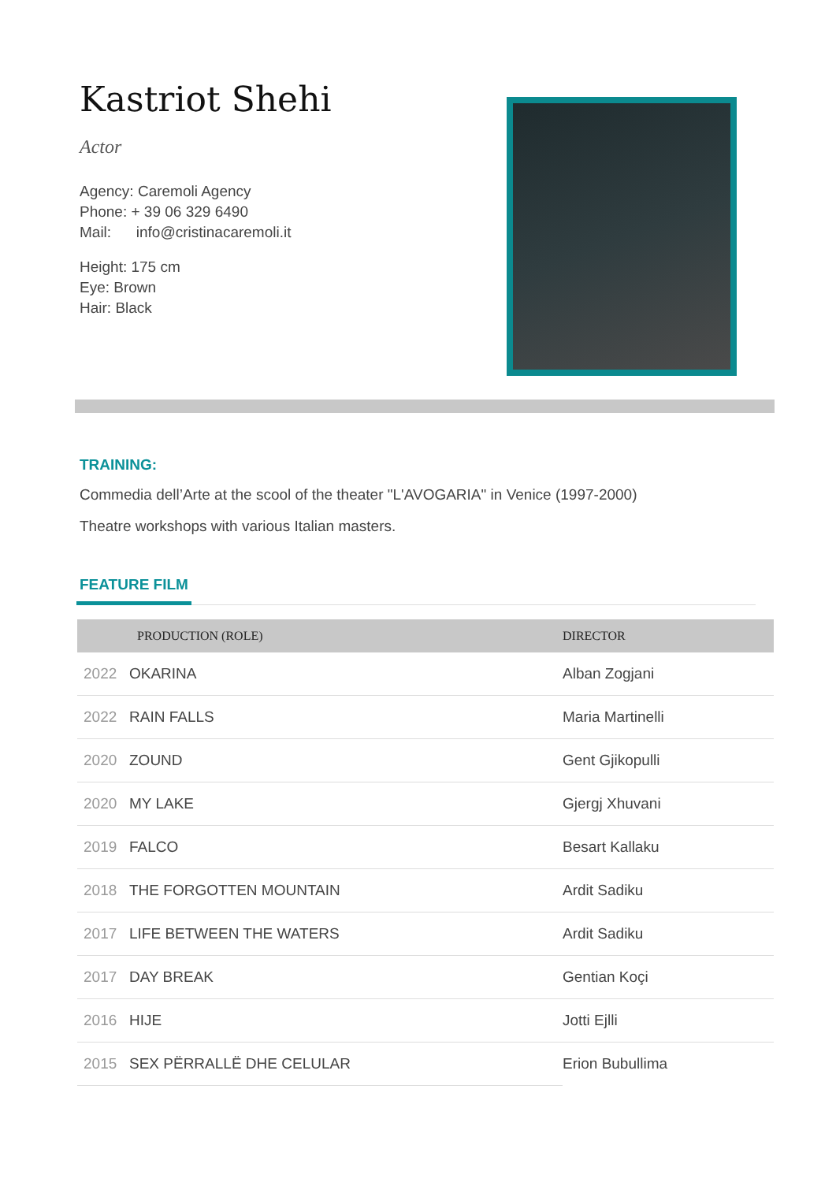Kastriot Shehi
Actor
Agency: Caremoli Agency
Phone: + 39 06 329 6490
Mail: info@cristinacaremoli.it
Height: 175 cm
Eye: Brown
Hair: Black
TRAINING:
Commedia dell’Arte at the scool of the theater "L'AVOGARIA" in Venice (1997-2000)
Theatre workshops with various Italian masters.
FEATURE FILM
| | PRODUCTION (ROLE) | DIRECTOR |
| --- | --- | --- |
| 2022 | OKARINA | Alban Zogjani |
| 2022 | RAIN FALLS | Maria Martinelli |
| 2020 | ZOUND | Gent Gjikopulli |
| 2020 | MY LAKE | Gjergj Xhuvani |
| 2019 | FALCO | Besart Kallaku |
| 2018 | THE FORGOTTEN MOUNTAIN | Ardit Sadiku |
| 2017 | LIFE BETWEEN THE WATERS | Ardit Sadiku |
| 2017 | DAY BREAK | Gentian Koçi |
| 2016 | HIJE | Jotti Ejlli |
| 2015 | SEX PËRRALLË DHE CELULAR | Erion Bubullima |